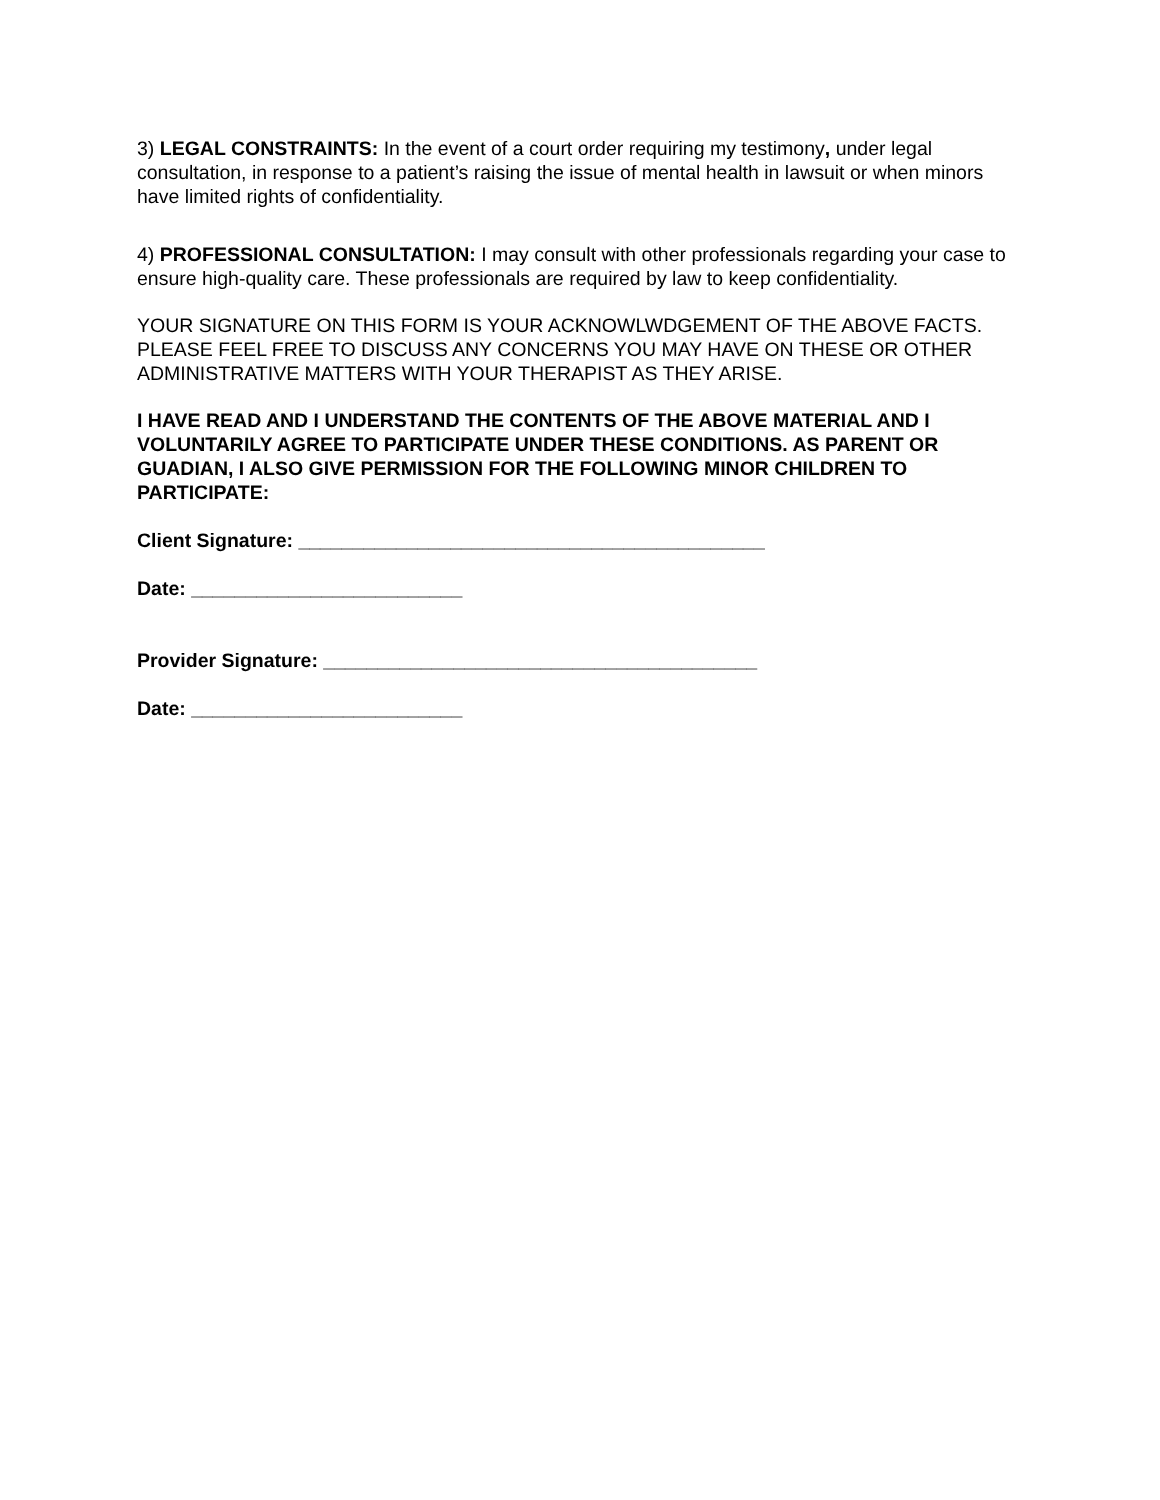3) LEGAL CONSTRAINTS: In the event of a court order requiring my testimony, under legal consultation, in response to a patient’s raising the issue of mental health in lawsuit or when minors have limited rights of confidentiality.
4) PROFESSIONAL CONSULTATION: I may consult with other professionals regarding your case to ensure high-quality care. These professionals are required by law to keep confidentiality.
YOUR SIGNATURE ON THIS FORM IS YOUR ACKNOWLWDGEMENT OF THE ABOVE FACTS. PLEASE FEEL FREE TO DISCUSS ANY CONCERNS YOU MAY HAVE ON THESE OR OTHER ADMINISTRATIVE MATTERS WITH YOUR THERAPIST AS THEY ARISE.
I HAVE READ AND I UNDERSTAND THE CONTENTS OF THE ABOVE MATERIAL AND I VOLUNTARILY AGREE TO PARTICIPATE UNDER THESE CONDITIONS. AS PARENT OR GUADIAN, I ALSO GIVE PERMISSION FOR THE FOLLOWING MINOR CHILDREN TO PARTICIPATE:
Client Signature: ___________________________________________
Date: _________________________
Provider Signature: ________________________________________
Date: _________________________